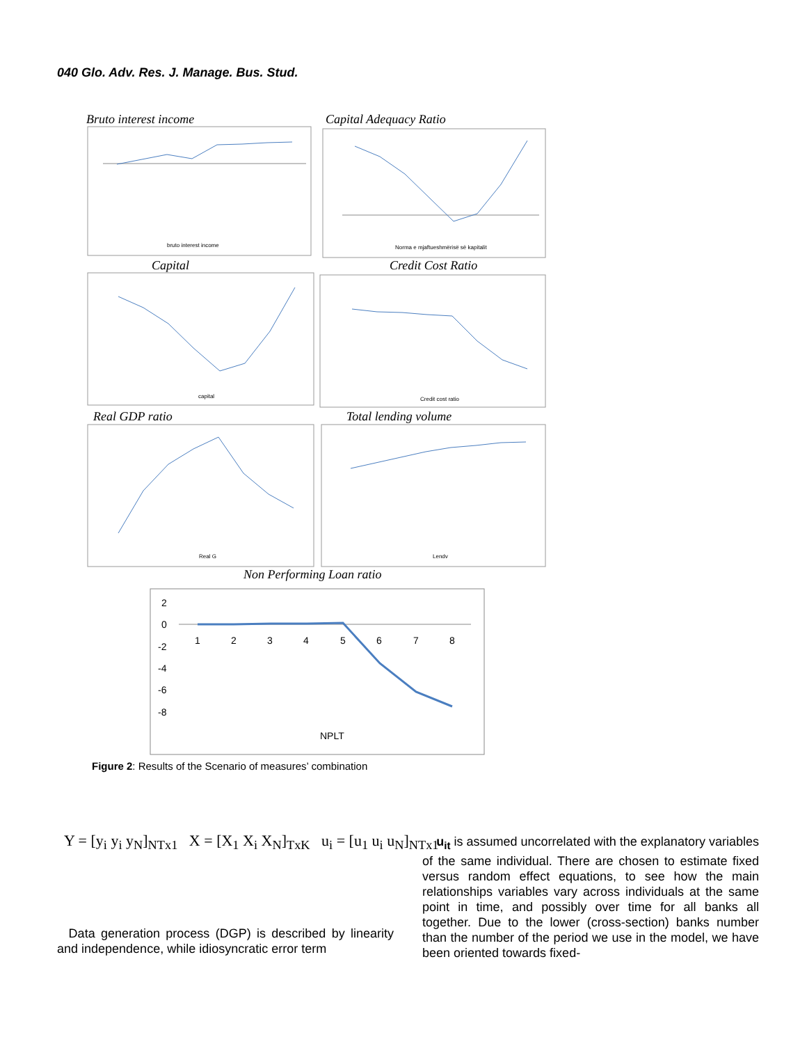040 Glo. Adv. Res. J. Manage. Bus. Stud.
Bruto interest income
Capital Adequacy Ratio
bruto interest income
Norma e mjaftueshmërisë së kapitalit
Capital
Credit Cost Ratio
capital
Credit cost ratio
Real GDP ratio
Total lending volume
Real G
Lendv
Non Performing Loan ratio
2
0
-2
-4
-6
-8
1
2
3
4
5
6
7
8
NPLT
Figure 2: Results of the Scenario of measures’ combination
Y = [y<sub>i</sub> y<sub>i</sub> y<sub>N</sub>]<sub>NTx1</sub> X = [X<sub>1</sub> X<sub>i</sub> X<sub>N</sub>]<sub>TxK</sub> u<sub>i</sub> = [u<sub>1</sub> u<sub>i</sub> u<sub>N</sub>]<sub>NTx1</sub>
Data generation process (DGP) is described by linearity and independence, while idiosyncratic error term
u<sub>it</sub> is assumed uncorrelated with the explanatory variables of the same individual. There are chosen to estimate fixed versus random effect equations, to see how the main relationships variables vary across individuals at the same point in time, and possibly over time for all banks all together. Due to the lower (cross-section) banks number than the number of the period we use in the model, we have been oriented towards fixed-